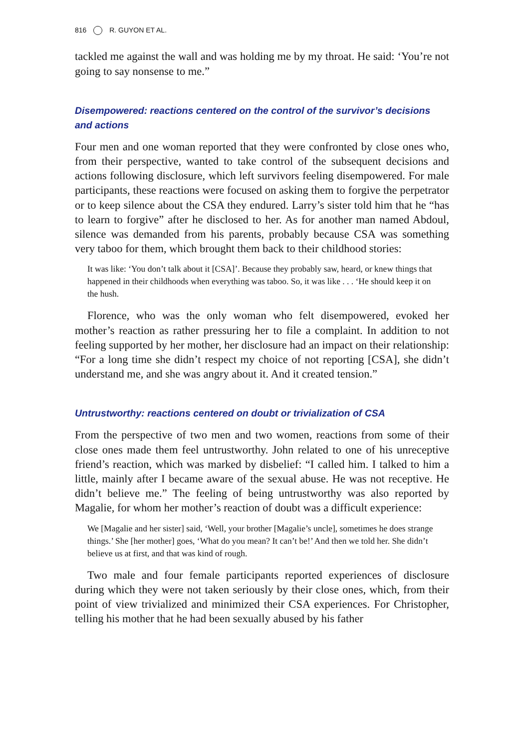816 R. GUYON ET AL.
tackled me against the wall and was holding me by my throat. He said: ‘You’re not going to say nonsense to me.”
Disempowered: reactions centered on the control of the survivor’s decisions and actions
Four men and one woman reported that they were confronted by close ones who, from their perspective, wanted to take control of the subsequent decisions and actions following disclosure, which left survivors feeling disempowered. For male participants, these reactions were focused on asking them to forgive the perpetrator or to keep silence about the CSA they endured. Larry’s sister told him that he “has to learn to forgive” after he disclosed to her. As for another man named Abdoul, silence was demanded from his parents, probably because CSA was something very taboo for them, which brought them back to their childhood stories:
It was like: ‘You don’t talk about it [CSA]’. Because they probably saw, heard, or knew things that happened in their childhoods when everything was taboo. So, it was like . . . ‘He should keep it on the hush.
Florence, who was the only woman who felt disempowered, evoked her mother’s reaction as rather pressuring her to file a complaint. In addition to not feeling supported by her mother, her disclosure had an impact on their relationship: “For a long time she didn’t respect my choice of not reporting [CSA], she didn’t understand me, and she was angry about it. And it created tension.”
Untrustworthy: reactions centered on doubt or trivialization of CSA
From the perspective of two men and two women, reactions from some of their close ones made them feel untrustworthy. John related to one of his unreceptive friend’s reaction, which was marked by disbelief: “I called him. I talked to him a little, mainly after I became aware of the sexual abuse. He was not receptive. He didn’t believe me.” The feeling of being untrustworthy was also reported by Magalie, for whom her mother’s reaction of doubt was a difficult experience:
We [Magalie and her sister] said, ‘Well, your brother [Magalie’s uncle], sometimes he does strange things.’ She [her mother] goes, ‘What do you mean? It can’t be!’ And then we told her. She didn’t believe us at first, and that was kind of rough.
Two male and four female participants reported experiences of disclosure during which they were not taken seriously by their close ones, which, from their point of view trivialized and minimized their CSA experiences. For Christopher, telling his mother that he had been sexually abused by his father